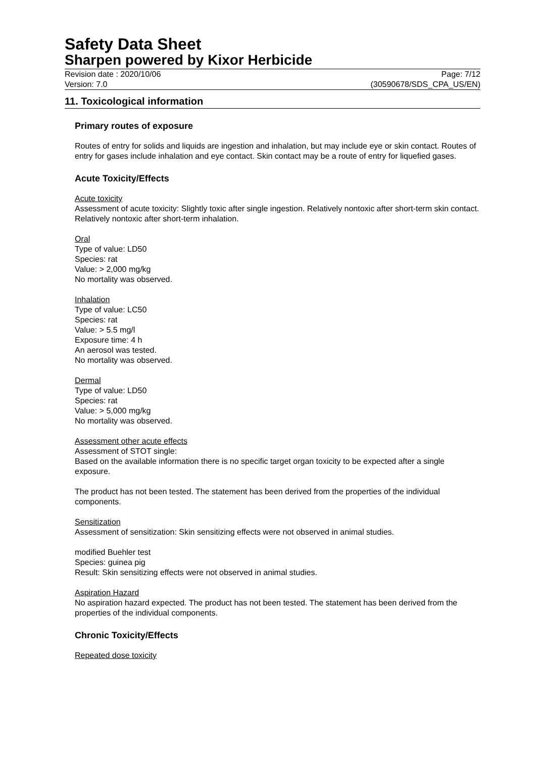Safety Data Sheet
Sharpen powered by Kixor Herbicide
Revision date : 2020/10/06
Version: 7.0
Page: 7/12
(30590678/SDS_CPA_US/EN)
11. Toxicological information
Primary routes of exposure
Routes of entry for solids and liquids are ingestion and inhalation, but may include eye or skin contact. Routes of entry for gases include inhalation and eye contact. Skin contact may be a route of entry for liquefied gases.
Acute Toxicity/Effects
Acute toxicity
Assessment of acute toxicity: Slightly toxic after single ingestion. Relatively nontoxic after short-term skin contact. Relatively nontoxic after short-term inhalation.
Oral
Type of value: LD50
Species: rat
Value: > 2,000 mg/kg
No mortality was observed.
Inhalation
Type of value: LC50
Species: rat
Value: > 5.5 mg/l
Exposure time: 4 h
An aerosol was tested.
No mortality was observed.
Dermal
Type of value: LD50
Species: rat
Value: > 5,000 mg/kg
No mortality was observed.
Assessment other acute effects
Assessment of STOT single:
Based on the available information there is no specific target organ toxicity to be expected after a single exposure.
The product has not been tested. The statement has been derived from the properties of the individual components.
Sensitization
Assessment of sensitization: Skin sensitizing effects were not observed in animal studies.
modified Buehler test
Species: guinea pig
Result: Skin sensitizing effects were not observed in animal studies.
Aspiration Hazard
No aspiration hazard expected. The product has not been tested. The statement has been derived from the properties of the individual components.
Chronic Toxicity/Effects
Repeated dose toxicity